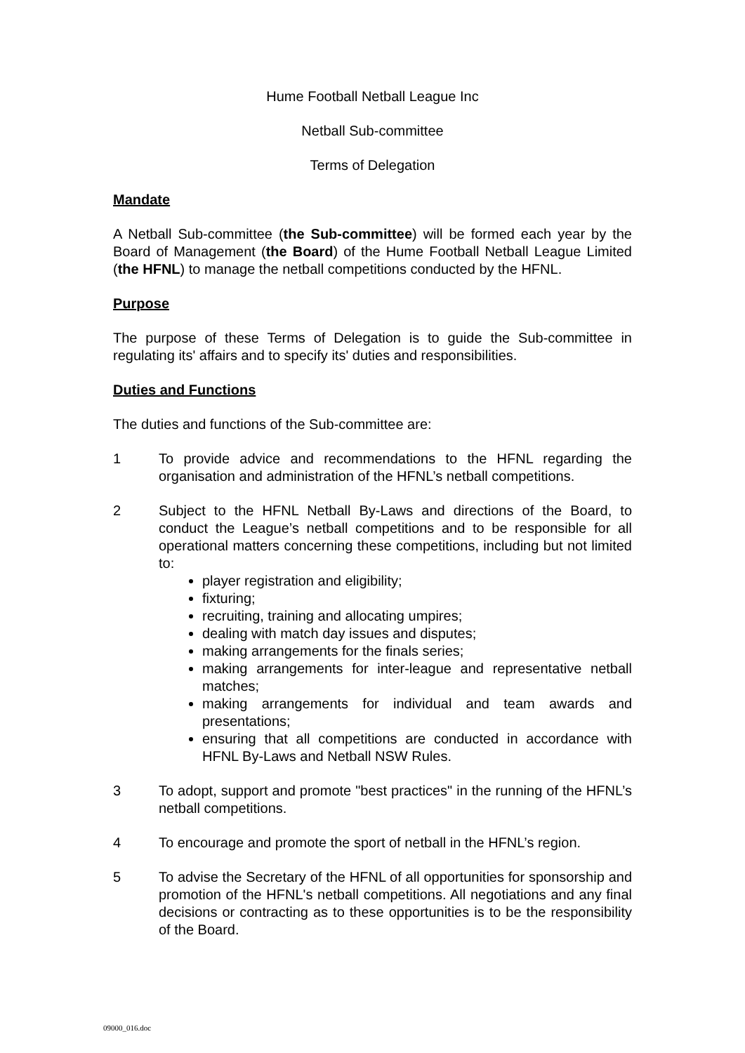Hume Football Netball League Inc
Netball Sub-committee
Terms of Delegation
Mandate
A Netball Sub-committee (the Sub-committee) will be formed each year by the Board of Management (the Board) of the Hume Football Netball League Limited (the HFNL) to manage the netball competitions conducted by the HFNL.
Purpose
The purpose of these Terms of Delegation is to guide the Sub-committee in regulating its' affairs and to specify its' duties and responsibilities.
Duties and Functions
The duties and functions of the Sub-committee are:
1 To provide advice and recommendations to the HFNL regarding the organisation and administration of the HFNL’s netball competitions.
2 Subject to the HFNL Netball By-Laws and directions of the Board, to conduct the League’s netball competitions and to be responsible for all operational matters concerning these competitions, including but not limited to:
player registration and eligibility;
fixturing;
recruiting, training and allocating umpires;
dealing with match day issues and disputes;
making arrangements for the finals series;
making arrangements for inter-league and representative netball matches;
making arrangements for individual and team awards and presentations;
ensuring that all competitions are conducted in accordance with HFNL By-Laws and Netball NSW Rules.
3 To adopt, support and promote "best practices" in the running of the HFNL’s netball competitions.
4 To encourage and promote the sport of netball in the HFNL’s region.
5 To advise the Secretary of the HFNL of all opportunities for sponsorship and promotion of the HFNL's netball competitions. All negotiations and any final decisions or contracting as to these opportunities is to be the responsibility of the Board.
09000_016.doc